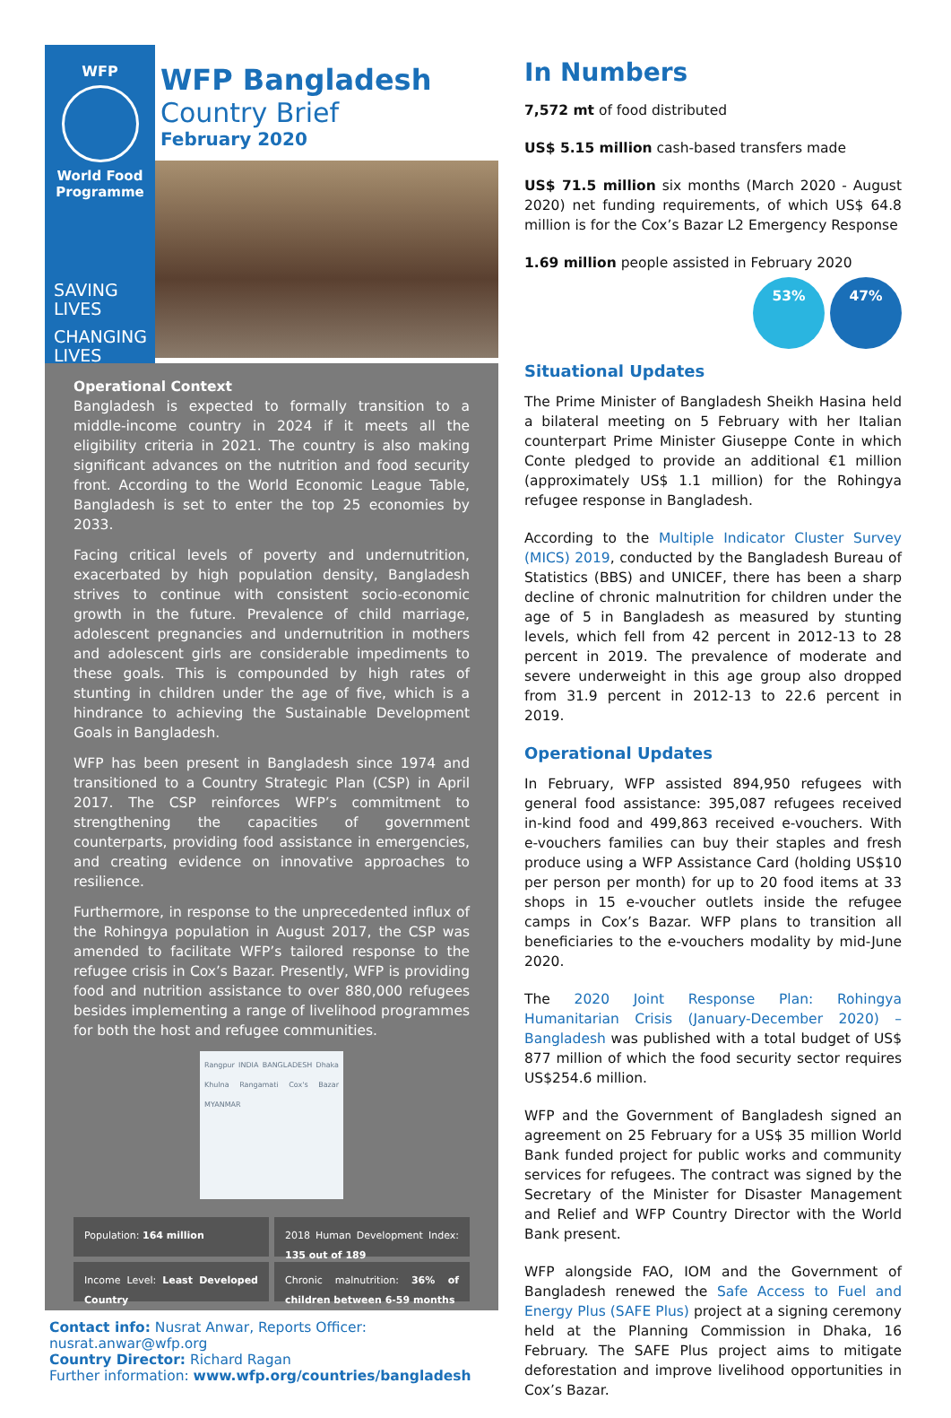WFP
World Food Programme
SAVING
LIVES
CHANGING
LIVES
WFP Bangladesh
Country Brief
February 2020
Operational Context
Bangladesh is expected to formally transition to a middle-income country in 2024 if it meets all the eligibility criteria in 2021. The country is also making significant advances on the nutrition and food security front. According to the World Economic League Table, Bangladesh is set to enter the top 25 economies by 2033.
Facing critical levels of poverty and undernutrition, exacerbated by high population density, Bangladesh strives to continue with consistent socio-economic growth in the future. Prevalence of child marriage, adolescent pregnancies and undernutrition in mothers and adolescent girls are considerable impediments to these goals. This is compounded by high rates of stunting in children under the age of five, which is a hindrance to achieving the Sustainable Development Goals in Bangladesh.
WFP has been present in Bangladesh since 1974 and transitioned to a Country Strategic Plan (CSP) in April 2017. The CSP reinforces WFP’s commitment to strengthening the capacities of government counterparts, providing food assistance in emergencies, and creating evidence on innovative approaches to resilience.
Furthermore, in response to the unprecedented influx of the Rohingya population in August 2017, the CSP was amended to facilitate WFP’s tailored response to the refugee crisis in Cox’s Bazar. Presently, WFP is providing food and nutrition assistance to over 880,000 refugees besides implementing a range of livelihood programmes for both the host and refugee communities.
Rangpur INDIA BANGLADESH Dhaka Khulna Rangamati Cox's Bazar MYANMAR
Population: 164 million
2018 Human Development Index: 135 out of 189
Income Level: Least Developed Country
Chronic malnutrition: 36% of children between 6-59 months
Contact info: Nusrat Anwar, Reports Officer: nusrat.anwar@wfp.org
Country Director: Richard Ragan
Further information: www.wfp.org/countries/bangladesh
In Numbers
7,572 mt of food distributed
US$ 5.15 million cash-based transfers made
US$ 71.5 million six months (March 2020 - August 2020) net funding requirements, of which US$ 64.8 million is for the Cox’s Bazar L2 Emergency Response
1.69 million people assisted in February 2020
53% 47%
Situational Updates
The Prime Minister of Bangladesh Sheikh Hasina held a bilateral meeting on 5 February with her Italian counterpart Prime Minister Giuseppe Conte in which Conte pledged to provide an additional €1 million (approximately US$ 1.1 million) for the Rohingya refugee response in Bangladesh.
According to the Multiple Indicator Cluster Survey (MICS) 2019, conducted by the Bangladesh Bureau of Statistics (BBS) and UNICEF, there has been a sharp decline of chronic malnutrition for children under the age of 5 in Bangladesh as measured by stunting levels, which fell from 42 percent in 2012-13 to 28 percent in 2019. The prevalence of moderate and severe underweight in this age group also dropped from 31.9 percent in 2012-13 to 22.6 percent in 2019.
Operational Updates
In February, WFP assisted 894,950 refugees with general food assistance: 395,087 refugees received in-kind food and 499,863 received e-vouchers. With e-vouchers families can buy their staples and fresh produce using a WFP Assistance Card (holding US$10 per person per month) for up to 20 food items at 33 shops in 15 e-voucher outlets inside the refugee camps in Cox’s Bazar. WFP plans to transition all beneficiaries to the e-vouchers modality by mid-June 2020.
The 2020 Joint Response Plan: Rohingya Humanitarian Crisis (January-December 2020) – Bangladesh was published with a total budget of US$ 877 million of which the food security sector requires US$254.6 million.
WFP and the Government of Bangladesh signed an agreement on 25 February for a US$ 35 million World Bank funded project for public works and community services for refugees. The contract was signed by the Secretary of the Minister for Disaster Management and Relief and WFP Country Director with the World Bank present.
WFP alongside FAO, IOM and the Government of Bangladesh renewed the Safe Access to Fuel and Energy Plus (SAFE Plus) project at a signing ceremony held at the Planning Commission in Dhaka, 16 February. The SAFE Plus project aims to mitigate deforestation and improve livelihood opportunities in Cox’s Bazar.